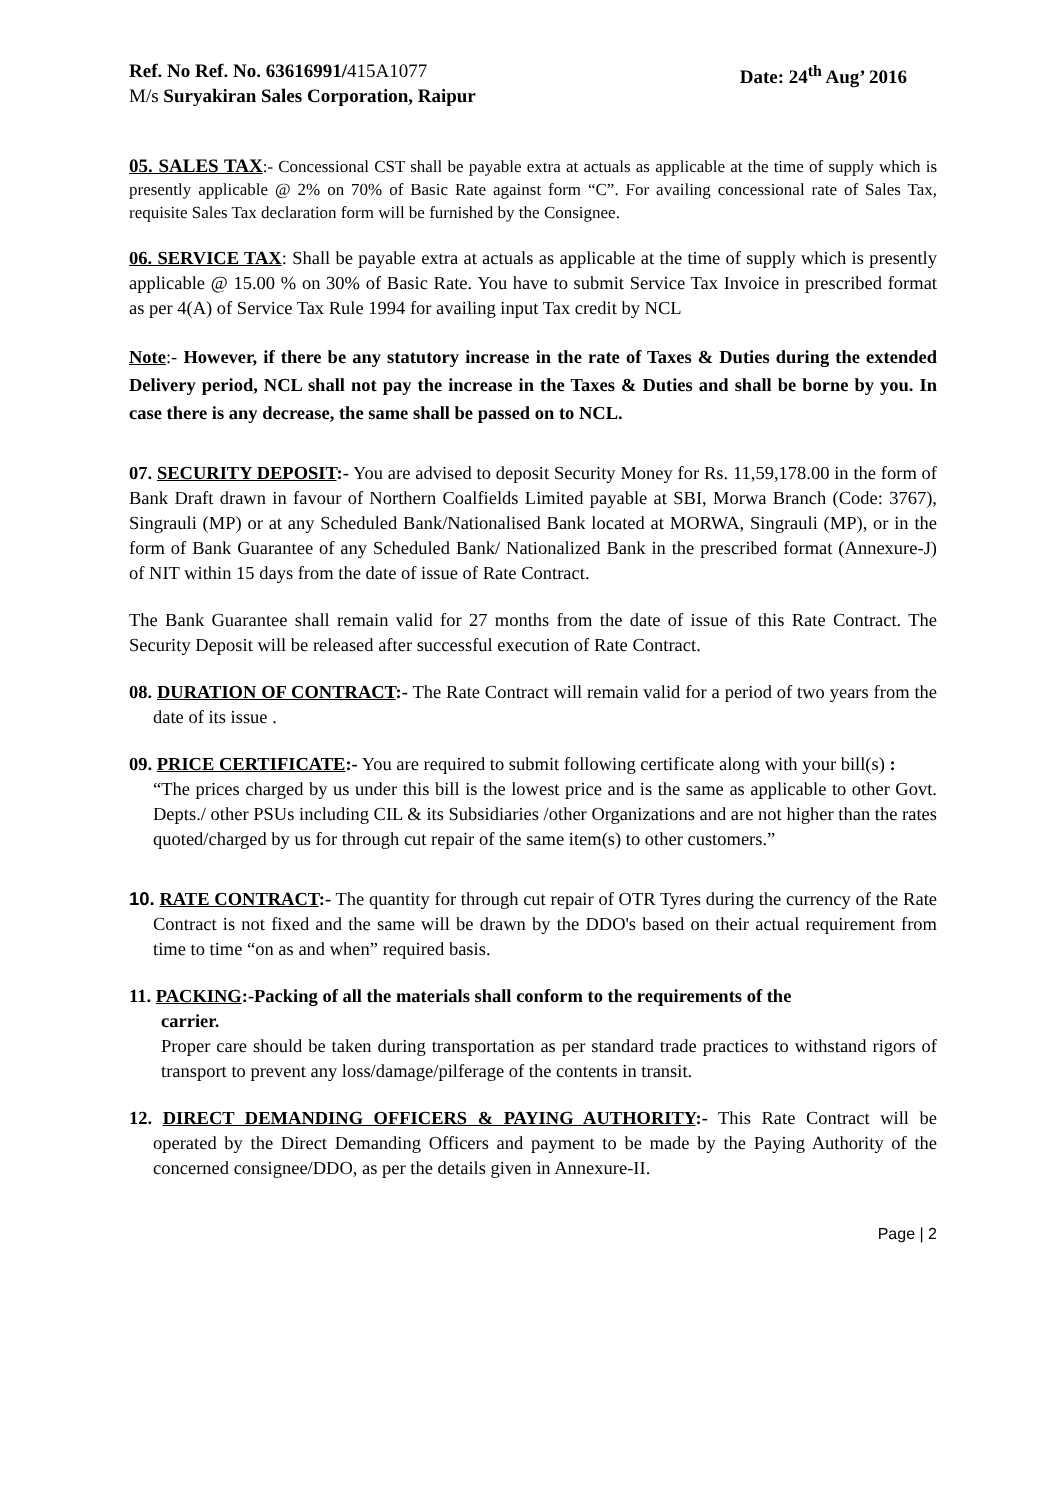Ref. No Ref. No. 63616991/415A1077
M/s Suryakiran Sales Corporation, Raipur
Date: 24<sup>th</sup> Aug’ 2016
05. SALES TAX:- Concessional CST shall be payable extra at actuals as applicable at the time of supply which is presently applicable @ 2% on 70% of Basic Rate against form “C”. For availing concessional rate of Sales Tax, requisite Sales Tax declaration form will be furnished by the Consignee.
06. SERVICE TAX: Shall be payable extra at actuals as applicable at the time of supply which is presently applicable @ 15.00 % on 30% of Basic Rate. You have to submit Service Tax Invoice in prescribed format as per 4(A) of Service Tax Rule 1994 for availing input Tax credit by NCL
Note:- However, if there be any statutory increase in the rate of Taxes & Duties during the extended Delivery period, NCL shall not pay the increase in the Taxes & Duties and shall be borne by you. In case there is any decrease, the same shall be passed on to NCL.
07. SECURITY DEPOSIT:- You are advised to deposit Security Money for Rs. 11,59,178.00 in the form of Bank Draft drawn in favour of Northern Coalfields Limited payable at SBI, Morwa Branch (Code: 3767), Singrauli (MP) or at any Scheduled Bank/Nationalised Bank located at MORWA, Singrauli (MP), or in the form of Bank Guarantee of any Scheduled Bank/ Nationalized Bank in the prescribed format (Annexure-J) of NIT within 15 days from the date of issue of Rate Contract.
The Bank Guarantee shall remain valid for 27 months from the date of issue of this Rate Contract. The Security Deposit will be released after successful execution of Rate Contract.
08. DURATION OF CONTRACT:- The Rate Contract will remain valid for a period of two years from the date of its issue .
09. PRICE CERTIFICATE:- You are required to submit following certificate along with your bill(s) :
“The prices charged by us under this bill is the lowest price and is the same as applicable to other Govt. Depts./ other PSUs including CIL & its Subsidiaries /other Organizations and are not higher than the rates quoted/charged by us for through cut repair of the same item(s) to other customers.”
10. RATE CONTRACT:- The quantity for through cut repair of OTR Tyres during the currency of the Rate Contract is not fixed and the same will be drawn by the DDO's based on their actual requirement from time to time “on as and when” required basis.
11. PACKING:-Packing of all the materials shall conform to the requirements of the
carrier.
Proper care should be taken during transportation as per standard trade practices to withstand rigors of transport to prevent any loss/damage/pilferage of the contents in transit.
12. DIRECT DEMANDING OFFICERS & PAYING AUTHORITY:- This Rate Contract will be operated by the Direct Demanding Officers and payment to be made by the Paying Authority of the concerned consignee/DDO, as per the details given in Annexure-II.
Page | 2